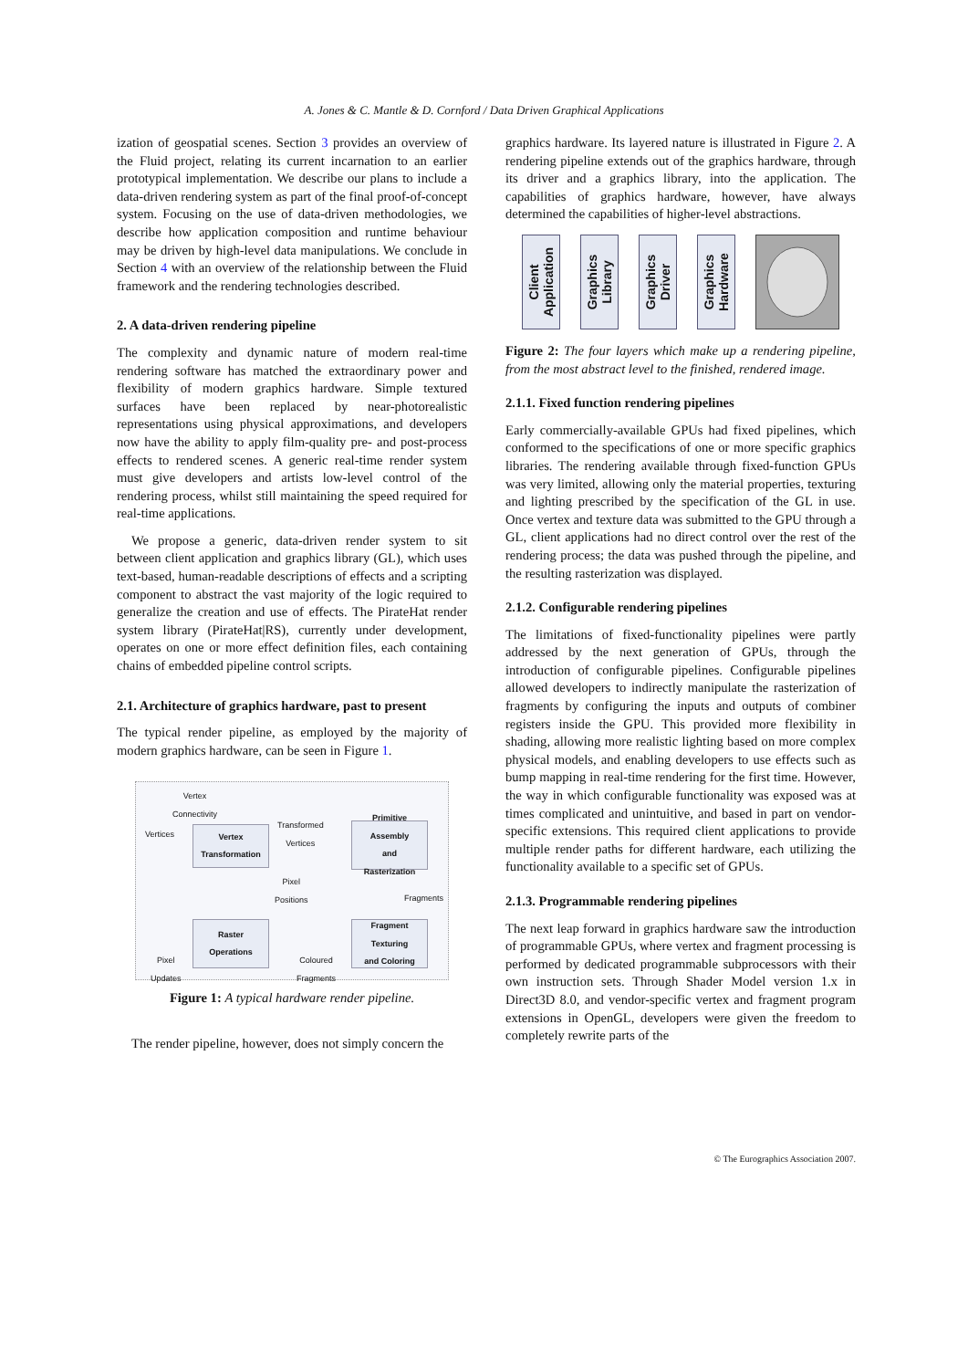A. Jones & C. Mantle & D. Cornford / Data Driven Graphical Applications
ization of geospatial scenes. Section 3 provides an overview of the Fluid project, relating its current incarnation to an earlier prototypical implementation. We describe our plans to include a data-driven rendering system as part of the final proof-of-concept system. Focusing on the use of data-driven methodologies, we describe how application composition and runtime behaviour may be driven by high-level data manipulations. We conclude in Section 4 with an overview of the relationship between the Fluid framework and the rendering technologies described.
2. A data-driven rendering pipeline
The complexity and dynamic nature of modern real-time rendering software has matched the extraordinary power and flexibility of modern graphics hardware. Simple textured surfaces have been replaced by near-photorealistic representations using physical approximations, and developers now have the ability to apply film-quality pre- and post-process effects to rendered scenes. A generic real-time render system must give developers and artists low-level control of the rendering process, whilst still maintaining the speed required for real-time applications.
We propose a generic, data-driven render system to sit between client application and graphics library (GL), which uses text-based, human-readable descriptions of effects and a scripting component to abstract the vast majority of the logic required to generalize the creation and use of effects. The PirateHat render system library (PirateHat|RS), currently under development, operates on one or more effect definition files, each containing chains of embedded pipeline control scripts.
2.1. Architecture of graphics hardware, past to present
The typical render pipeline, as employed by the majority of modern graphics hardware, can be seen in Figure 1.
Vertex
Connectivity
Vertices
Vertex
Transformation
Transformed
Vertices
Primitive
Assembly
and
Rasterization
Pixel
Positions
Fragments
Raster
Operations
Fragment
Texturing
and Coloring
Pixel
Updates
Coloured
Fragments
Figure 1: A typical hardware render pipeline.
The render pipeline, however, does not simply concern the
graphics hardware. Its layered nature is illustrated in Figure 2. A rendering pipeline extends out of the graphics hardware, through its driver and a graphics library, into the application. The capabilities of graphics hardware, however, have always determined the capabilities of higher-level abstractions.
Client
Application
Graphics
Library
Graphics
Driver
Graphics
Hardware
Figure 2: The four layers which make up a rendering pipeline, from the most abstract level to the finished, rendered image.
2.1.1. Fixed function rendering pipelines
Early commercially-available GPUs had fixed pipelines, which conformed to the specifications of one or more specific graphics libraries. The rendering available through fixed-function GPUs was very limited, allowing only the material properties, texturing and lighting prescribed by the specification of the GL in use. Once vertex and texture data was submitted to the GPU through a GL, client applications had no direct control over the rest of the rendering process; the data was pushed through the pipeline, and the resulting rasterization was displayed.
2.1.2. Configurable rendering pipelines
The limitations of fixed-functionality pipelines were partly addressed by the next generation of GPUs, through the introduction of configurable pipelines. Configurable pipelines allowed developers to indirectly manipulate the rasterization of fragments by configuring the inputs and outputs of combiner registers inside the GPU. This provided more flexibility in shading, allowing more realistic lighting based on more complex physical models, and enabling developers to use effects such as bump mapping in real-time rendering for the first time. However, the way in which configurable functionality was exposed was at times complicated and unintuitive, and based in part on vendor-specific extensions. This required client applications to provide multiple render paths for different hardware, each utilizing the functionality available to a specific set of GPUs.
2.1.3. Programmable rendering pipelines
The next leap forward in graphics hardware saw the introduction of programmable GPUs, where vertex and fragment processing is performed by dedicated programmable subprocessors with their own instruction sets. Through Shader Model version 1.x in Direct3D 8.0, and vendor-specific vertex and fragment program extensions in OpenGL, developers were given the freedom to completely rewrite parts of the
© The Eurographics Association 2007.